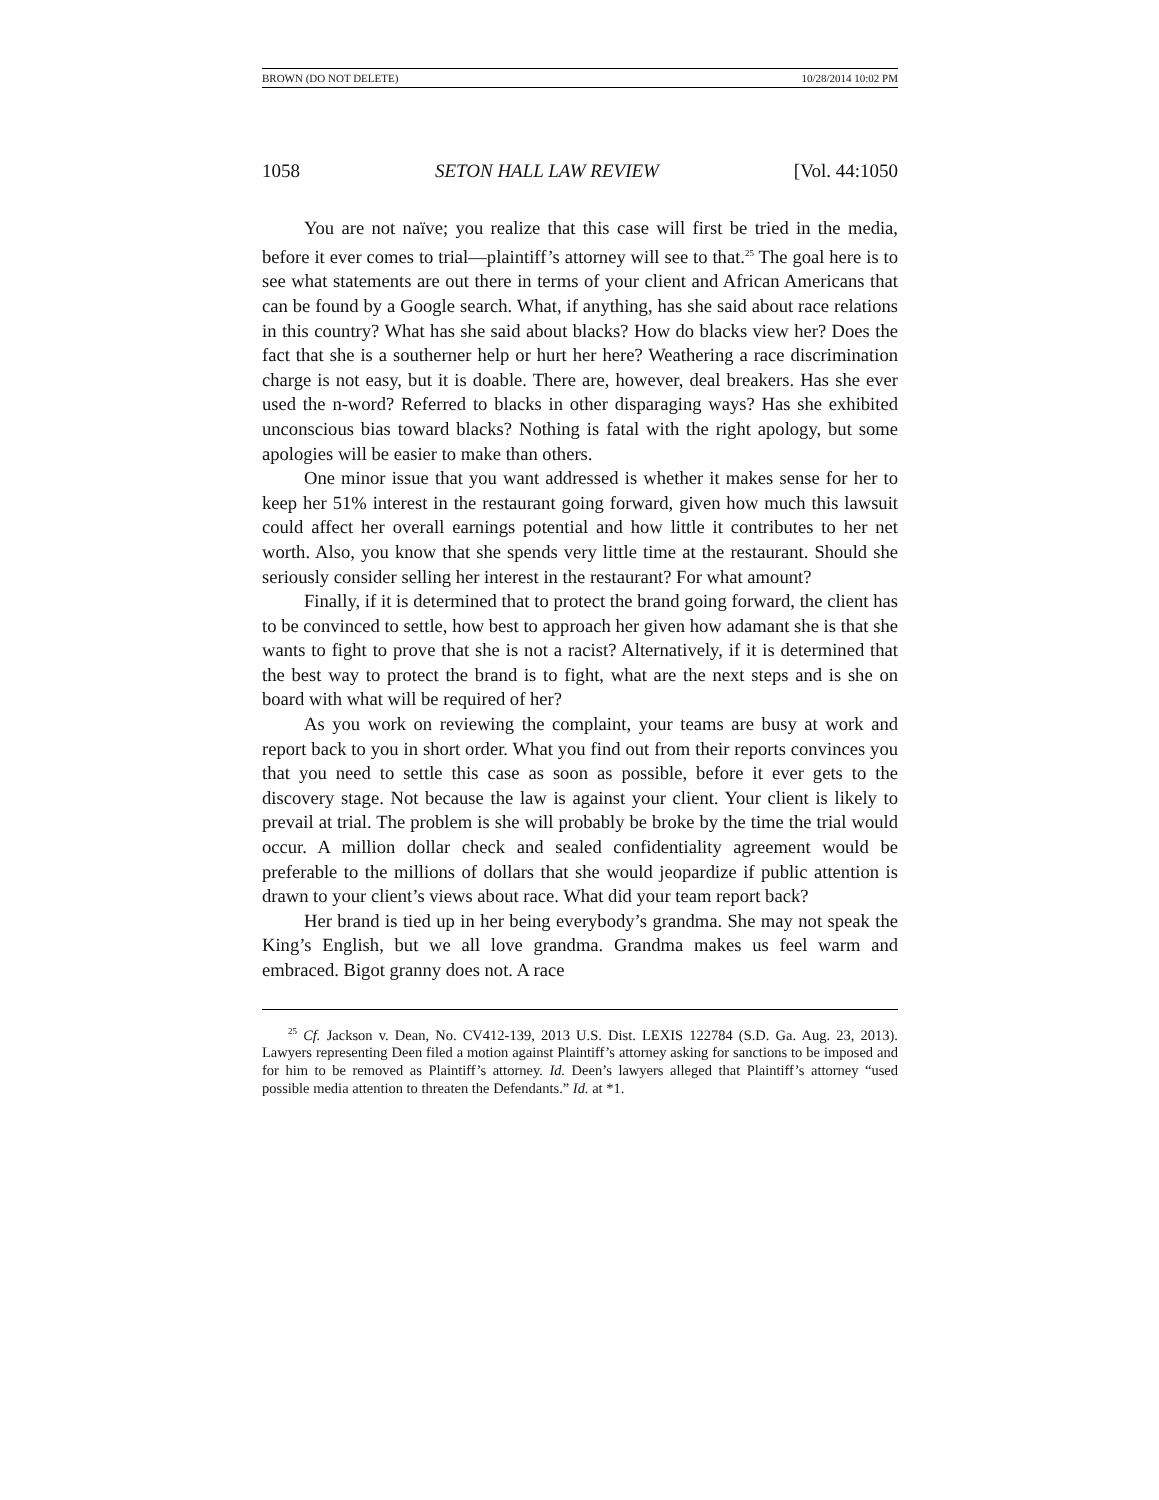BROWN (DO NOT DELETE) 10/28/2014 10:02 PM
1058 SETON HALL LAW REVIEW [Vol. 44:1050
You are not naïve; you realize that this case will first be tried in the media, before it ever comes to trial—plaintiff’s attorney will see to that.<sup>25</sup> The goal here is to see what statements are out there in terms of your client and African Americans that can be found by a Google search. What, if anything, has she said about race relations in this country? What has she said about blacks? How do blacks view her? Does the fact that she is a southerner help or hurt her here? Weathering a race discrimination charge is not easy, but it is doable. There are, however, deal breakers. Has she ever used the n-word? Referred to blacks in other disparaging ways? Has she exhibited unconscious bias toward blacks? Nothing is fatal with the right apology, but some apologies will be easier to make than others.
One minor issue that you want addressed is whether it makes sense for her to keep her 51% interest in the restaurant going forward, given how much this lawsuit could affect her overall earnings potential and how little it contributes to her net worth. Also, you know that she spends very little time at the restaurant. Should she seriously consider selling her interest in the restaurant? For what amount?
Finally, if it is determined that to protect the brand going forward, the client has to be convinced to settle, how best to approach her given how adamant she is that she wants to fight to prove that she is not a racist? Alternatively, if it is determined that the best way to protect the brand is to fight, what are the next steps and is she on board with what will be required of her?
As you work on reviewing the complaint, your teams are busy at work and report back to you in short order. What you find out from their reports convinces you that you need to settle this case as soon as possible, before it ever gets to the discovery stage. Not because the law is against your client. Your client is likely to prevail at trial. The problem is she will probably be broke by the time the trial would occur. A million dollar check and sealed confidentiality agreement would be preferable to the millions of dollars that she would jeopardize if public attention is drawn to your client’s views about race. What did your team report back?
Her brand is tied up in her being everybody’s grandma. She may not speak the King’s English, but we all love grandma. Grandma makes us feel warm and embraced. Bigot granny does not. A race
<sup>25</sup> Cf. Jackson v. Dean, No. CV412-139, 2013 U.S. Dist. LEXIS 122784 (S.D. Ga. Aug. 23, 2013). Lawyers representing Deen filed a motion against Plaintiff’s attorney asking for sanctions to be imposed and for him to be removed as Plaintiff’s attorney. Id. Deen’s lawyers alleged that Plaintiff’s attorney “used possible media attention to threaten the Defendants.” Id. at *1.